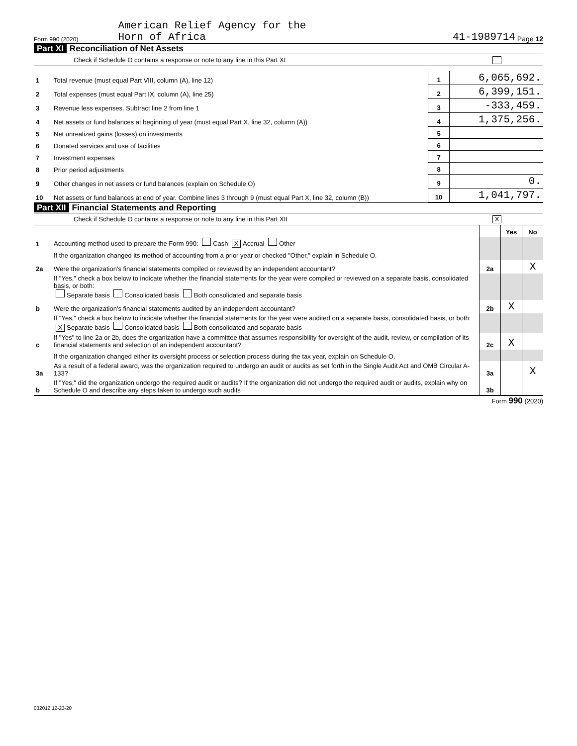Form 990 (2020) American Relief Agency for the
Horn of Africa 41-1989714 Page 12
Part XI Reconciliation of Net Assets
Check if Schedule O contains a response or note to any line in this Part XI
| 1 | Total revenue (must equal Part VIII, column (A), line 12) | 1 | 6,065,692. |
| 2 | Total expenses (must equal Part IX, column (A), line 25) | 2 | 6,399,151. |
| 3 | Revenue less expenses. Subtract line 2 from line 1 | 3 | -333,459. |
| 4 | Net assets or fund balances at beginning of year (must equal Part X, line 32, column (A)) | 4 | 1,375,256. |
| 5 | Net unrealized gains (losses) on investments | 5 | |
| 6 | Donated services and use of facilities | 6 | |
| 7 | Investment expenses | 7 | |
| 8 | Prior period adjustments | 8 | |
| 9 | Other changes in net assets or fund balances (explain on Schedule O) | 9 | 0. |
| 10 | Net assets or fund balances at end of year. Combine lines 3 through 9 (must equal Part X, line 32, column (B)) | 10 | 1,041,797. |
Part XII Financial Statements and Reporting
Check if Schedule O contains a response or note to any line in this Part XII X
| | | | Yes | No |
| 1 | Accounting method used to prepare the Form 990: Cash X Accrual Other | | | |
| | If the organization changed its method of accounting from a prior year or checked "Other," explain in Schedule O. | | | |
| 2a | Were the organization's financial statements compiled or reviewed by an independent accountant? | 2a | | X |
| | If "Yes," check a box below to indicate whether the financial statements for the year were compiled or reviewed on a separate basis, consolidated basis, or both: Separate basis Consolidated basis Both consolidated and separate basis | | | |
| b | Were the organization's financial statements audited by an independent accountant? | 2b | X | |
| | If "Yes," check a box below to indicate whether the financial statements for the year were audited on a separate basis, consolidated basis, or both: X Separate basis Consolidated basis Both consolidated and separate basis | | | |
| c | If "Yes" to line 2a or 2b, does the organization have a committee that assumes responsibility for oversight of the audit, review, or compilation of its financial statements and selection of an independent accountant? | 2c | X | |
| | If the organization changed either its oversight process or selection process during the tax year, explain on Schedule O. | | | |
| 3a | As a result of a federal award, was the organization required to undergo an audit or audits as set forth in the Single Audit Act and OMB Circular A-133? | 3a | | X |
| b | If "Yes," did the organization undergo the required audit or audits? If the organization did not undergo the required audit or audits, explain why on Schedule O and describe any steps taken to undergo such audits | 3b | | |
Form 990 (2020)
032012 12-23-20